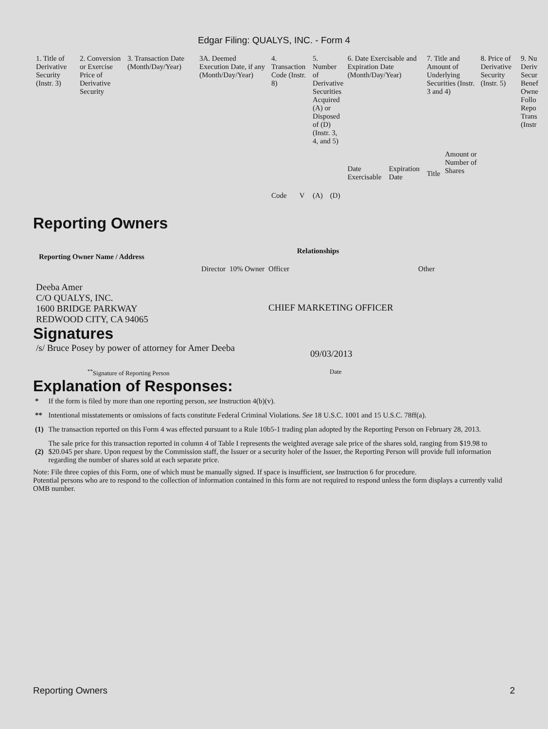Edgar Filing: QUALYS, INC. - Form 4
| 1. Title of Derivative Security (Instr. 3) | 2. Conversion or Exercise Price of Derivative Security | 3. Transaction Date (Month/Day/Year) | 3A. Deemed Execution Date, if any (Month/Day/Year) | 4. Transaction Code (Instr. 8) | | 5. Number of Derivative Securities Acquired (A) or Disposed of (D) (Instr. 3, 4, and 5) | | 6. Date Exercisable and Expiration Date (Month/Day/Year) | | 7. Title and Amount of Underlying Securities (Instr. 3 and 4) | | 8. Price of Derivative Security (Instr. 5) | 9. Nu Deriv Secur Benef Owne Follo Repo Trans (Instr |
| | | | | Code | V | (A) | (D) | Date Exercisable | Expiration Date | Title | Amount or Number of Shares | | |
Reporting Owners
| Reporting Owner Name / Address | Relationships | | | |
| --- | --- | --- | --- | --- |
| | Director | 10% Owner | Officer | Other |
| Deeba Amer C/O QUALYS, INC. 1600 BRIDGE PARKWAY REDWOOD CITY, CA 94065 | | | CHIEF MARKETING OFFICER | |
Signatures
| /s/ Bruce Posey by power of attorney for Amer Deeba | 09/03/2013 |
| <sup>**</sup> Signature of Reporting Person | Date |
Explanation of Responses:
| * | If the form is filed by more than one reporting person, see Instruction 4(b)(v). |
| ** | Intentional misstatements or omissions of facts constitute Federal Criminal Violations. See 18 U.S.C. 1001 and 15 U.S.C. 78ff(a). |
| (1) | The transaction reported on this Form 4 was effected pursuant to a Rule 10b5-1 trading plan adopted by the Reporting Person on February 28, 2013. |
| (2) | The sale price for this transaction reported in column 4 of Table I represents the weighted average sale price of the shares sold, ranging from $19.98 to $20.045 per share. Upon request by the Commission staff, the Issuer or a security holer of the Issuer, the Reporting Person will provide full information regarding the number of shares sold at each separate price. |
Note: File three copies of this Form, one of which must be manually signed. If space is insufficient, see Instruction 6 for procedure.
Potential persons who are to respond to the collection of information contained in this form are not required to respond unless the form displays a currently valid OMB number.
Reporting Owners 2